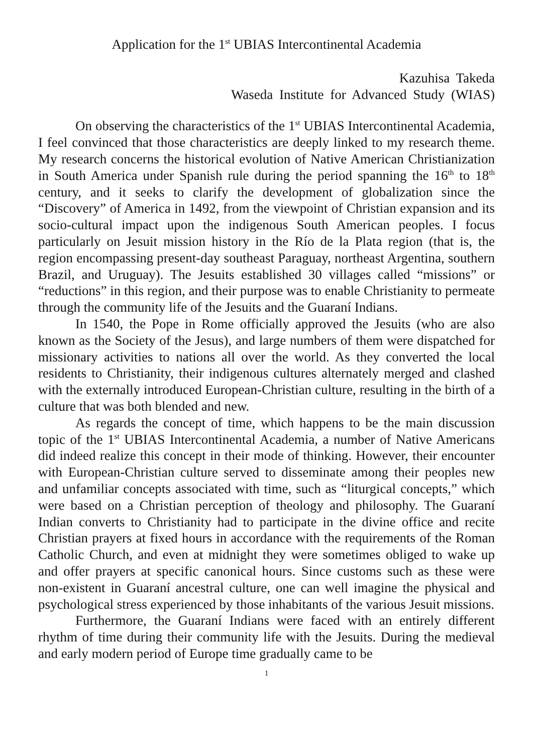Application for the 1<sup>st</sup> UBIAS Intercontinental Academia
Kazuhisa Takeda
Waseda Institute for Advanced Study (WIAS)
On observing the characteristics of the 1<sup>st</sup> UBIAS Intercontinental Academia, I feel convinced that those characteristics are deeply linked to my research theme. My research concerns the historical evolution of Native American Christianization in South America under Spanish rule during the period spanning the 16<sup>th</sup> to 18<sup>th</sup> century, and it seeks to clarify the development of globalization since the “Discovery” of America in 1492, from the viewpoint of Christian expansion and its socio-cultural impact upon the indigenous South American peoples. I focus particularly on Jesuit mission history in the Río de la Plata region (that is, the region encompassing present-day southeast Paraguay, northeast Argentina, southern Brazil, and Uruguay). The Jesuits established 30 villages called “missions” or “reductions” in this region, and their purpose was to enable Christianity to permeate through the community life of the Jesuits and the Guaraní Indians.
In 1540, the Pope in Rome officially approved the Jesuits (who are also known as the Society of the Jesus), and large numbers of them were dispatched for missionary activities to nations all over the world. As they converted the local residents to Christianity, their indigenous cultures alternately merged and clashed with the externally introduced European-Christian culture, resulting in the birth of a culture that was both blended and new.
As regards the concept of time, which happens to be the main discussion topic of the 1<sup>st</sup> UBIAS Intercontinental Academia, a number of Native Americans did indeed realize this concept in their mode of thinking. However, their encounter with European-Christian culture served to disseminate among their peoples new and unfamiliar concepts associated with time, such as “liturgical concepts,” which were based on a Christian perception of theology and philosophy. The Guaraní Indian converts to Christianity had to participate in the divine office and recite Christian prayers at fixed hours in accordance with the requirements of the Roman Catholic Church, and even at midnight they were sometimes obliged to wake up and offer prayers at specific canonical hours. Since customs such as these were non-existent in Guaraní ancestral culture, one can well imagine the physical and psychological stress experienced by those inhabitants of the various Jesuit missions.
Furthermore, the Guaraní Indians were faced with an entirely different rhythm of time during their community life with the Jesuits. During the medieval and early modern period of Europe time gradually came to be
1